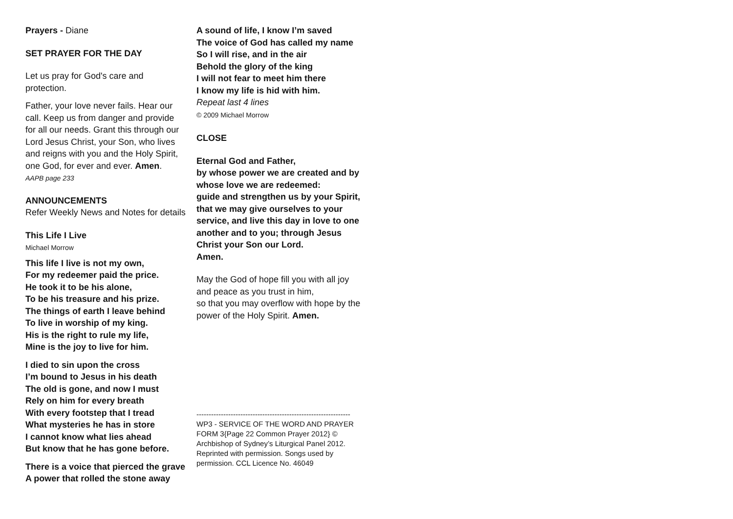Prayers - Diane
SET PRAYER FOR THE DAY
Let us pray for God's care and protection.
Father, your love never fails. Hear our call. Keep us from danger and provide for all our needs. Grant this through our Lord Jesus Christ, your Son, who lives and reigns with you and the Holy Spirit, one God, for ever and ever. Amen.
AAPB page 233
ANNOUNCEMENTS
Refer Weekly News and Notes for details
This Life I Live
Michael Morrow
This life I live is not my own,
For my redeemer paid the price.
He took it to be his alone,
To be his treasure and his prize.
The things of earth I leave behind
To live in worship of my king.
His is the right to rule my life,
Mine is the joy to live for him.
I died to sin upon the cross
I’m bound to Jesus in his death
The old is gone, and now I must
Rely on him for every breath
With every footstep that I tread
What mysteries he has in store
I cannot know what lies ahead
But know that he has gone before.
There is a voice that pierced the grave
A power that rolled the stone away
A sound of life, I know I’m saved
The voice of God has called my name
So I will rise, and in the air
Behold the glory of the king
I will not fear to meet him there
I know my life is hid with him.
Repeat last 4 lines
© 2009 Michael Morrow
CLOSE
Eternal God and Father,
by whose power we are created and by whose love we are redeemed:
guide and strengthen us by your Spirit, that we may give ourselves to your service, and live this day in love to one another and to you; through Jesus Christ your Son our Lord.
Amen.
May the God of hope fill you with all joy and peace as you trust in him,
so that you may overflow with hope by the power of the Holy Spirit. Amen.
---------------------------------------------------------------
WP3 - SERVICE OF THE WORD AND PRAYER FORM 3{Page 22 Common Prayer 2012} © Archbishop of Sydney’s Liturgical Panel 2012. Reprinted with permission. Songs used by permission. CCL Licence No. 46049